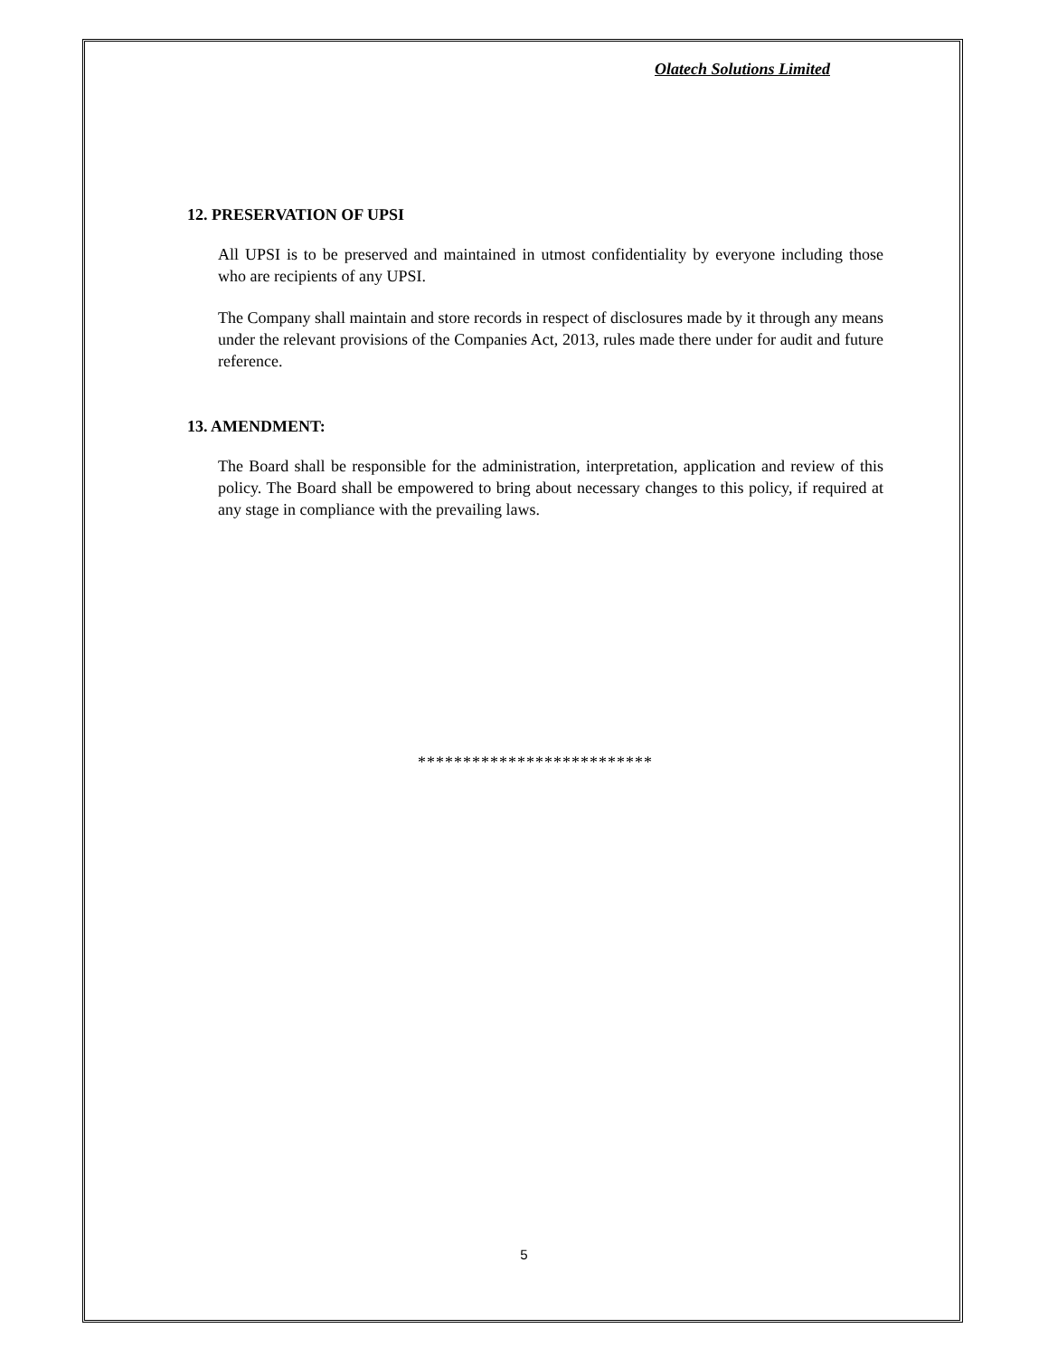Olatech Solutions Limited
12. PRESERVATION OF UPSI
All UPSI is to be preserved and maintained in utmost confidentiality by everyone including those who are recipients of any UPSI.
The Company shall maintain and store records in respect of disclosures made by it through any means under the relevant provisions of the Companies Act, 2013, rules made there under for audit and future reference.
13. AMENDMENT:
The Board shall be responsible for the administration, interpretation, application and review of this policy. The Board shall be empowered to bring about necessary changes to this policy, if required at any stage in compliance with the prevailing laws.
**************************
5